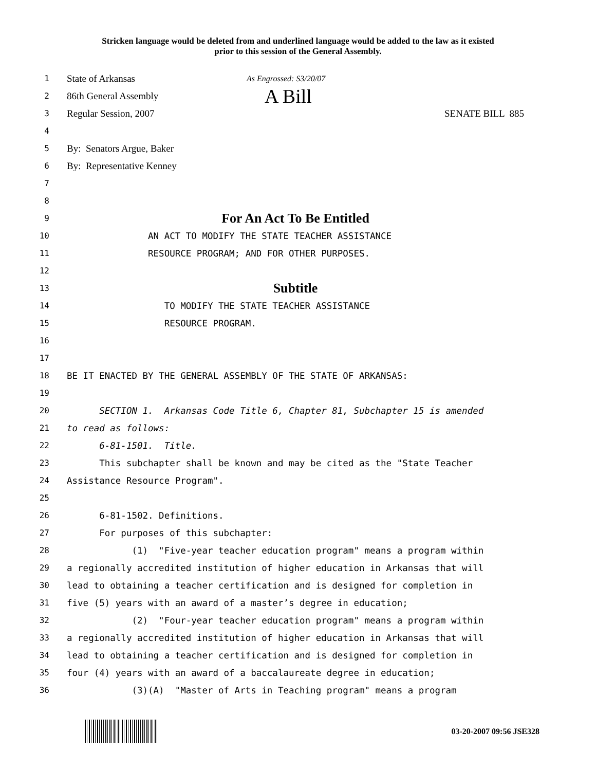Stricken language would be deleted from and underlined language would be added to the law as it existed
prior to this session of the General Assembly.
1
State of Arkansas As Engrossed: S3/20/07
2
86th General Assembly A Bill
3
Regular Session, 2007 SENATE BILL 885
4
5
By: Senators Argue, Baker
6
By: Representative Kenney
7
8
9
For An Act To Be Entitled
10 AN ACT TO MODIFY THE STATE TEACHER ASSISTANCE
11 RESOURCE PROGRAM; AND FOR OTHER PURPOSES.
12
13
Subtitle
14 TO MODIFY THE STATE TEACHER ASSISTANCE
15 RESOURCE PROGRAM.
16
17
18 BE IT ENACTED BY THE GENERAL ASSEMBLY OF THE STATE OF ARKANSAS:
19
20 SECTION 1. Arkansas Code Title 6, Chapter 81, Subchapter 15 is amended
21 to read as follows:
22 6-81-1501. Title.
23 This subchapter shall be known and may be cited as the "State Teacher
24 Assistance Resource Program".
25
26 6-81-1502. Definitions.
27 For purposes of this subchapter:
28 (1) "Five-year teacher education program" means a program within
29 a regionally accredited institution of higher education in Arkansas that will
30 lead to obtaining a teacher certification and is designed for completion in
31 five (5) years with an award of a master’s degree in education;
32 (2) "Four-year teacher education program" means a program within
33 a regionally accredited institution of higher education in Arkansas that will
34 lead to obtaining a teacher certification and is designed for completion in
35 four (4) years with an award of a baccalaureate degree in education;
36 (3)(A) "Master of Arts in Teaching program" means a program
03-20-2007 09:56 JSE328